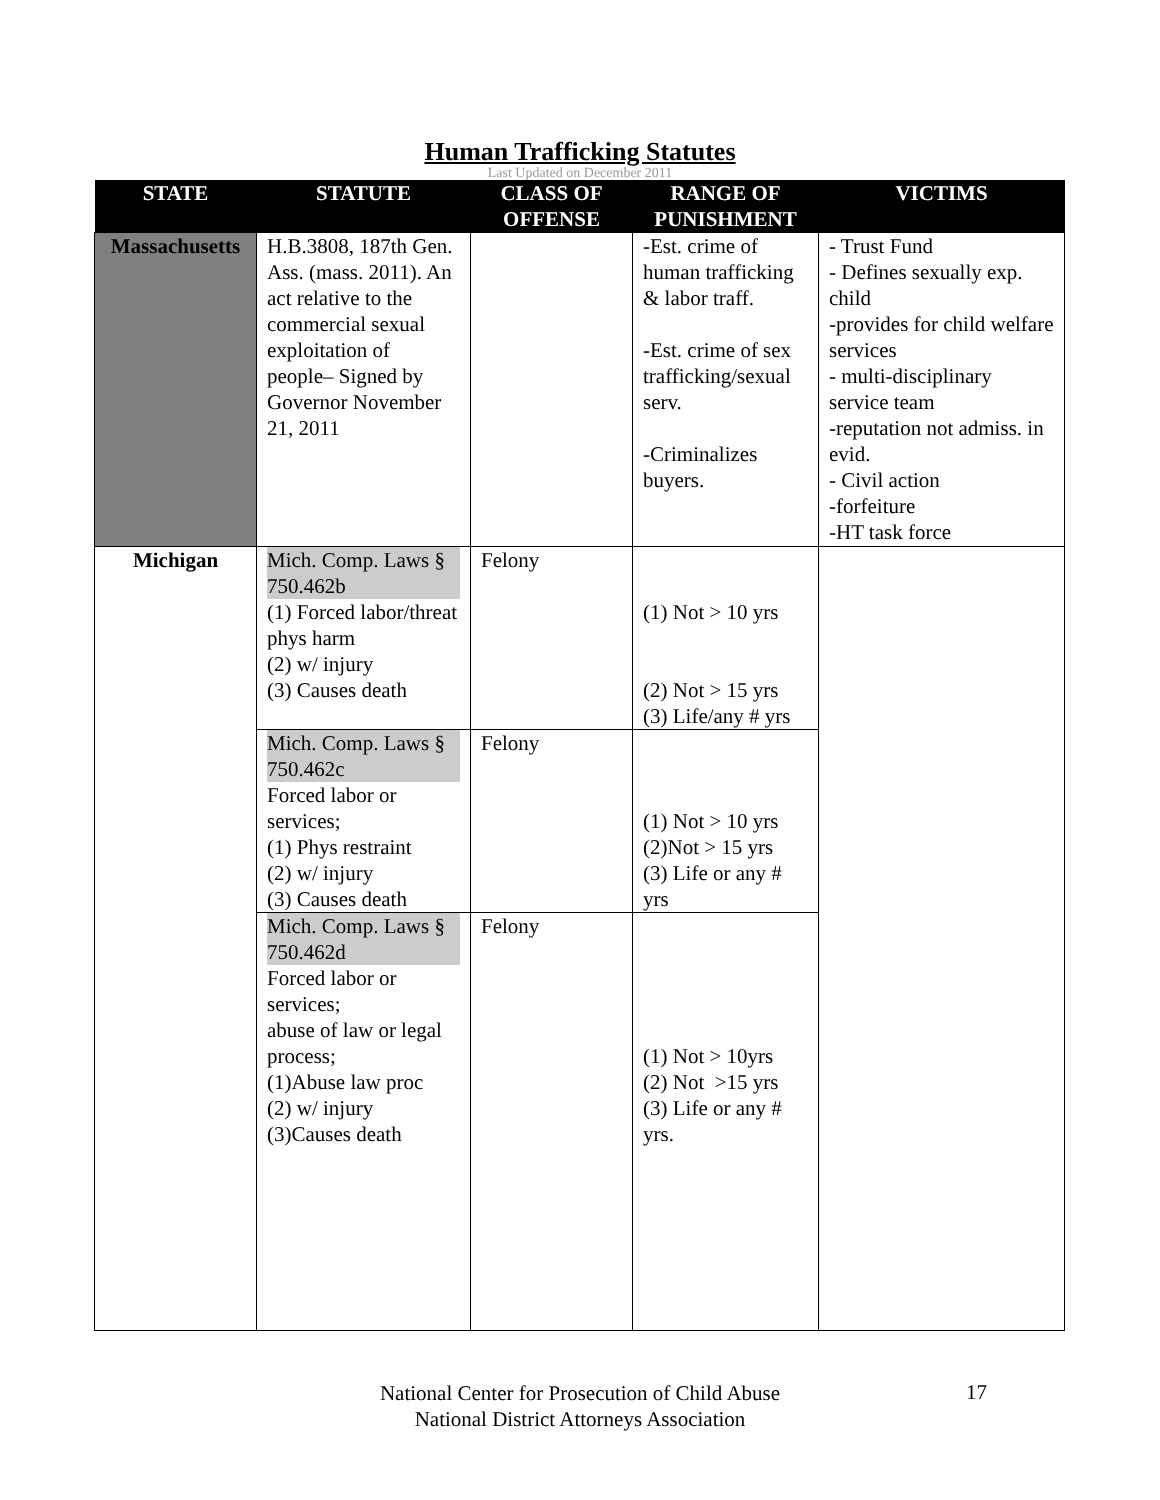Human Trafficking Statutes
Last Updated on December 2011
| STATE | STATUTE | CLASS OF OFFENSE | RANGE OF PUNISHMENT | VICTIMS |
| --- | --- | --- | --- | --- |
| Massachusetts | H.B.3808, 187th Gen. Ass. (mass. 2011). An act relative to the commercial sexual exploitation of people– Signed by Governor November 21, 2011 | | -Est. crime of human trafficking & labor traff. -Est. crime of sex trafficking/sexual serv. -Criminalizes buyers. | - Trust Fund - Defines sexually exp. child -provides for child welfare services - multi-disciplinary service team -reputation not admiss. in evid. - Civil action -forfeiture -HT task force |
| Michigan | Mich. Comp. Laws § 750.462b (1) Forced labor/threat phys harm (2) w/ injury (3) Causes death | Felony | (1) Not > 10 yrs (2) Not > 15 yrs (3) Life/any # yrs | |
| | Mich. Comp. Laws § 750.462c Forced labor or services; (1) Phys restraint (2) w/ injury (3) Causes death | Felony | (1) Not > 10 yrs (2)Not > 15 yrs (3) Life or any # yrs | |
| | Mich. Comp. Laws § 750.462d Forced labor or services; abuse of law or legal process; (1)Abuse law proc (2) w/ injury (3)Causes death | Felony | (1) Not > 10yrs (2) Not >15 yrs (3) Life or any # yrs. | |
National Center for Prosecution of Child Abuse
National District Attorneys Association
17